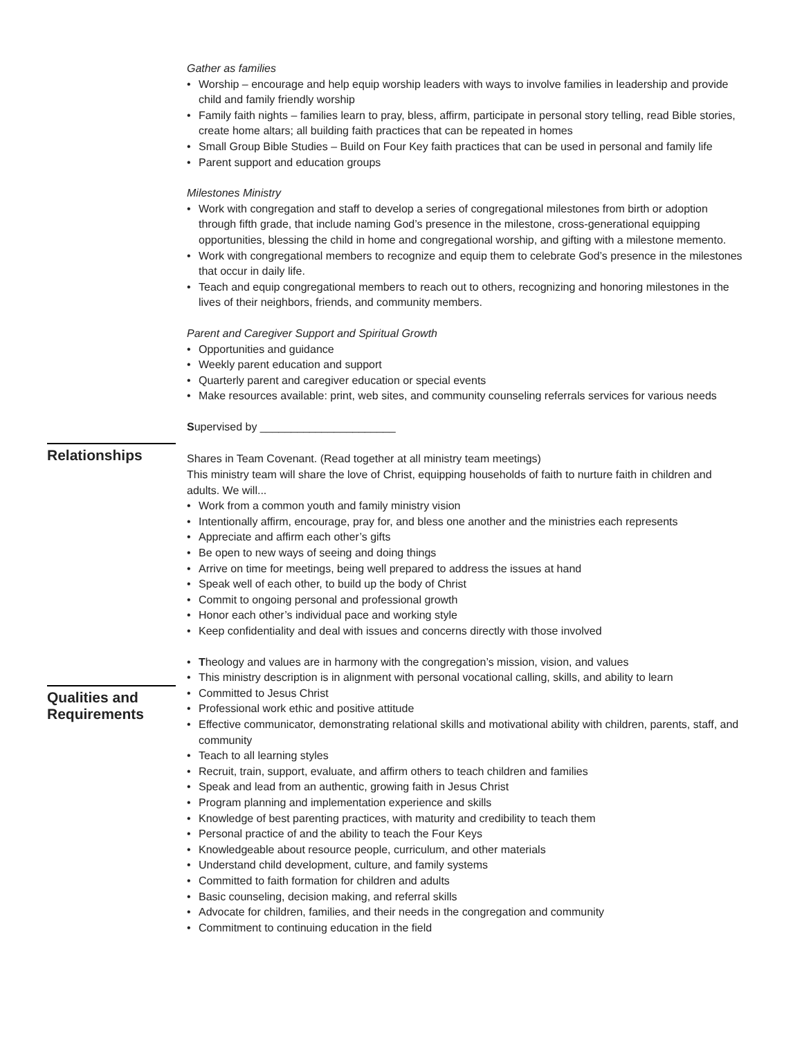Gather as families
• Worship – encourage and help equip worship leaders with ways to involve families in leadership and provide child and family friendly worship
• Family faith nights – families learn to pray, bless, affirm, participate in personal story telling, read Bible stories, create home altars; all building faith practices that can be repeated in homes
• Small Group Bible Studies – Build on Four Key faith practices that can be used in personal and family life
• Parent support and education groups
Milestones Ministry
• Work with congregation and staff to develop a series of congregational milestones from birth or adoption through fifth grade, that include naming God’s presence in the milestone, cross-generational equipping opportunities, blessing the child in home and congregational worship, and gifting with a milestone memento.
• Work with congregational members to recognize and equip them to celebrate God’s presence in the milestones that occur in daily life.
• Teach and equip congregational members to reach out to others, recognizing and honoring milestones in the lives of their neighbors, friends, and community members.
Parent and Caregiver Support and Spiritual Growth
• Opportunities and guidance
• Weekly parent education and support
• Quarterly parent and caregiver education or special events
• Make resources available: print, web sites, and community counseling referrals services for various needs
Supervised by ______________________
Relationships
Shares in Team Covenant. (Read together at all ministry team meetings)
This ministry team will share the love of Christ, equipping households of faith to nurture faith in children and adults. We will...
• Work from a common youth and family ministry vision
• Intentionally affirm, encourage, pray for, and bless one another and the ministries each represents
• Appreciate and affirm each other’s gifts
• Be open to new ways of seeing and doing things
• Arrive on time for meetings, being well prepared to address the issues at hand
• Speak well of each other, to build up the body of Christ
• Commit to ongoing personal and professional growth
• Honor each other’s individual pace and working style
• Keep confidentiality and deal with issues and concerns directly with those involved
Qualities and Requirements
• Theology and values are in harmony with the congregation’s mission, vision, and values
• This ministry description is in alignment with personal vocational calling, skills, and ability to learn
• Committed to Jesus Christ
• Professional work ethic and positive attitude
• Effective communicator, demonstrating relational skills and motivational ability with children, parents, staff, and community
• Teach to all learning styles
• Recruit, train, support, evaluate, and affirm others to teach children and families
• Speak and lead from an authentic, growing faith in Jesus Christ
• Program planning and implementation experience and skills
• Knowledge of best parenting practices, with maturity and credibility to teach them
• Personal practice of and the ability to teach the Four Keys
• Knowledgeable about resource people, curriculum, and other materials
• Understand child development, culture, and family systems
• Committed to faith formation for children and adults
• Basic counseling, decision making, and referral skills
• Advocate for children, families, and their needs in the congregation and community
• Commitment to continuing education in the field